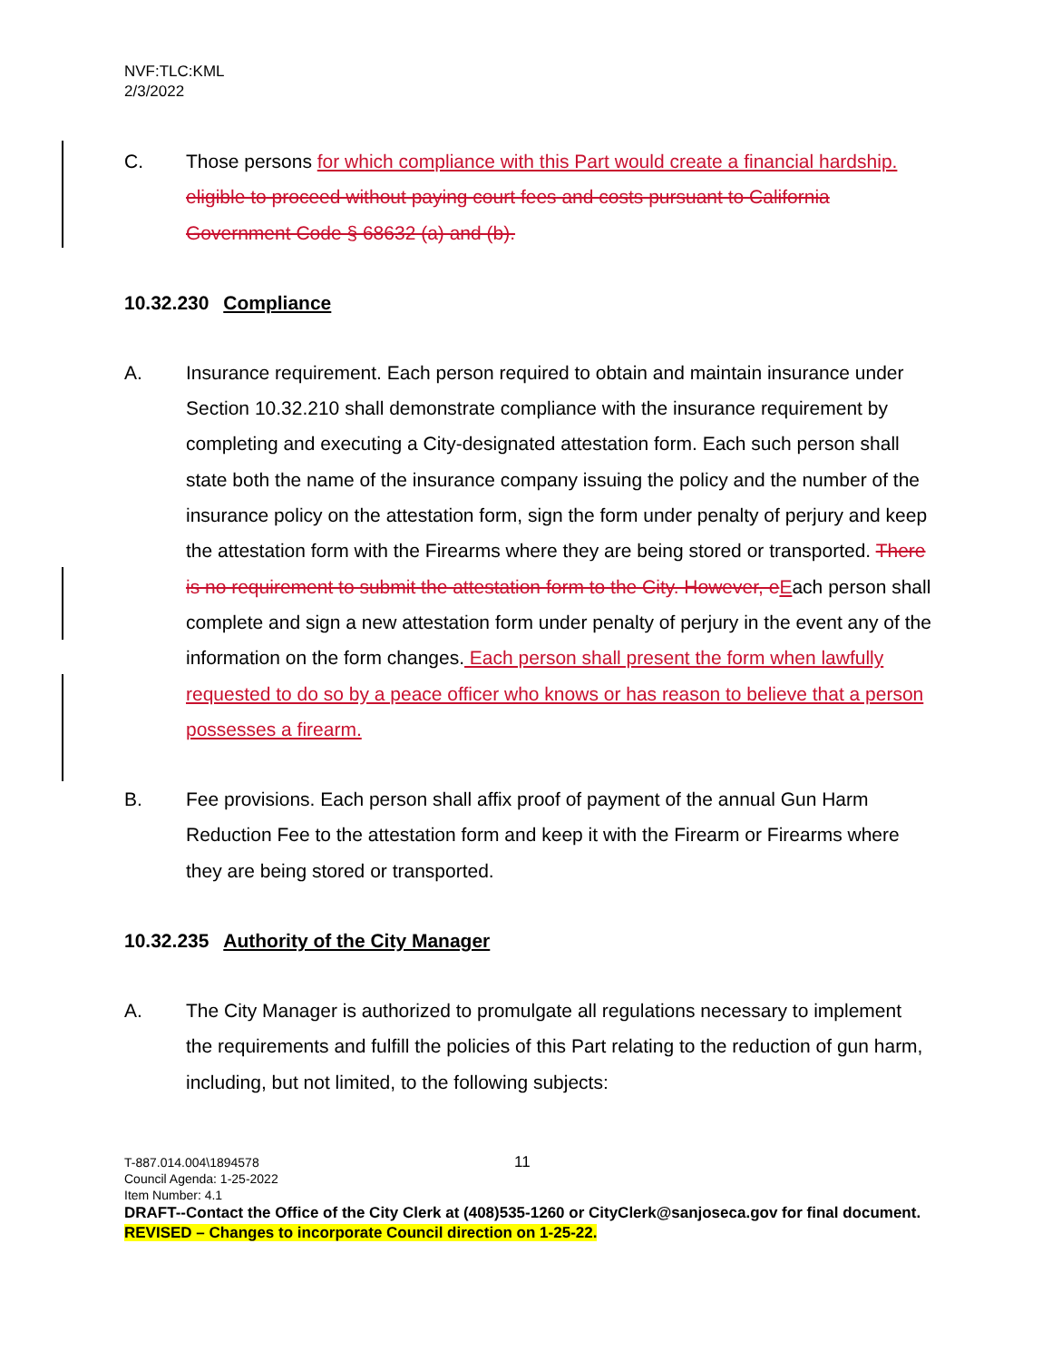NVF:TLC:KML
2/3/2022
C. Those persons for which compliance with this Part would create a financial hardship. eligible to proceed without paying court fees and costs pursuant to California Government Code § 68632 (a) and (b).
10.32.230 Compliance
A. Insurance requirement. Each person required to obtain and maintain insurance under Section 10.32.210 shall demonstrate compliance with the insurance requirement by completing and executing a City-designated attestation form. Each such person shall state both the name of the insurance company issuing the policy and the number of the insurance policy on the attestation form, sign the form under penalty of perjury and keep the attestation form with the Firearms where they are being stored or transported. There is no requirement to submit the attestation form to the City. However, e Each person shall complete and sign a new attestation form under penalty of perjury in the event any of the information on the form changes. Each person shall present the form when lawfully requested to do so by a peace officer who knows or has reason to believe that a person possesses a firearm.
B. Fee provisions. Each person shall affix proof of payment of the annual Gun Harm Reduction Fee to the attestation form and keep it with the Firearm or Firearms where they are being stored or transported.
10.32.235 Authority of the City Manager
A. The City Manager is authorized to promulgate all regulations necessary to implement the requirements and fulfill the policies of this Part relating to the reduction of gun harm, including, but not limited, to the following subjects:
T-887.014.004\1894578 11
Council Agenda: 1-25-2022
Item Number: 4.1
DRAFT--Contact the Office of the City Clerk at (408)535-1260 or CityClerk@sanjoseca.gov for final document.
REVISED – Changes to incorporate Council direction on 1-25-22.